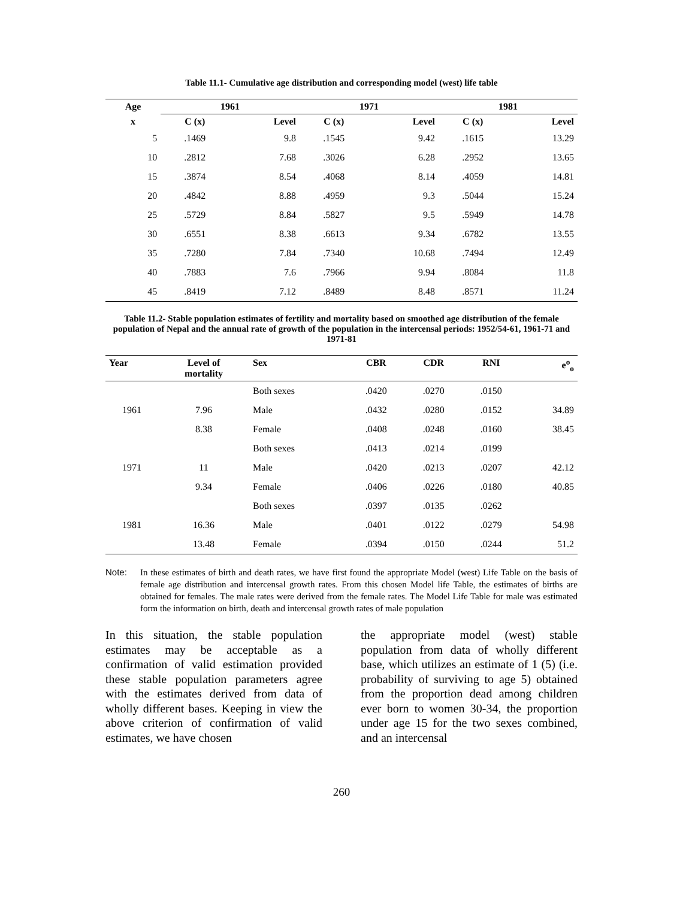Table 11.1- Cumulative age distribution and corresponding model (west) life table
| Age | 1961 | | 1971 | | 1981 | |
| --- | --- | --- | --- | --- | --- | --- |
| x | C (x) | Level | C (x) | Level | C (x) | Level |
| 5 | .1469 | 9.8 | .1545 | 9.42 | .1615 | 13.29 |
| 10 | .2812 | 7.68 | .3026 | 6.28 | .2952 | 13.65 |
| 15 | .3874 | 8.54 | .4068 | 8.14 | .4059 | 14.81 |
| 20 | .4842 | 8.88 | .4959 | 9.3 | .5044 | 15.24 |
| 25 | .5729 | 8.84 | .5827 | 9.5 | .5949 | 14.78 |
| 30 | .6551 | 8.38 | .6613 | 9.34 | .6782 | 13.55 |
| 35 | .7280 | 7.84 | .7340 | 10.68 | .7494 | 12.49 |
| 40 | .7883 | 7.6 | .7966 | 9.94 | .8084 | 11.8 |
| 45 | .8419 | 7.12 | .8489 | 8.48 | .8571 | 11.24 |
Table 11.2- Stable population estimates of fertility and mortality based on smoothed age distribution of the female population of Nepal and the annual rate of growth of the population in the intercensal periods: 1952/54-61, 1961-71 and 1971-81
| Year | Level of mortality | Sex | CBR | CDR | RNI | e<sup>o</sup><sub>o</sub> |
| --- | --- | --- | --- | --- | --- | --- |
| | | Both sexes | .0420 | .0270 | .0150 | |
| 1961 | 7.96 | Male | .0432 | .0280 | .0152 | 34.89 |
| | 8.38 | Female | .0408 | .0248 | .0160 | 38.45 |
| | | Both sexes | .0413 | .0214 | .0199 | |
| 1971 | 11 | Male | .0420 | .0213 | .0207 | 42.12 |
| | 9.34 | Female | .0406 | .0226 | .0180 | 40.85 |
| | | Both sexes | .0397 | .0135 | .0262 | |
| 1981 | 16.36 | Male | .0401 | .0122 | .0279 | 54.98 |
| | 13.48 | Female | .0394 | .0150 | .0244 | 51.2 |
Note: In these estimates of birth and death rates, we have first found the appropriate Model (west) Life Table on the basis of female age distribution and intercensal growth rates. From this chosen Model life Table, the estimates of births are obtained for females. The male rates were derived from the female rates. The Model Life Table for male was estimated form the information on birth, death and intercensal growth rates of male population
In this situation, the stable population estimates may be acceptable as a confirmation of valid estimation provided these stable population parameters agree with the estimates derived from data of wholly different bases. Keeping in view the above criterion of confirmation of valid estimates, we have chosen
the appropriate model (west) stable population from data of wholly different base, which utilizes an estimate of 1 (5) (i.e. probability of surviving to age 5) obtained from the proportion dead among children ever born to women 30-34, the proportion under age 15 for the two sexes combined, and an intercensal
260